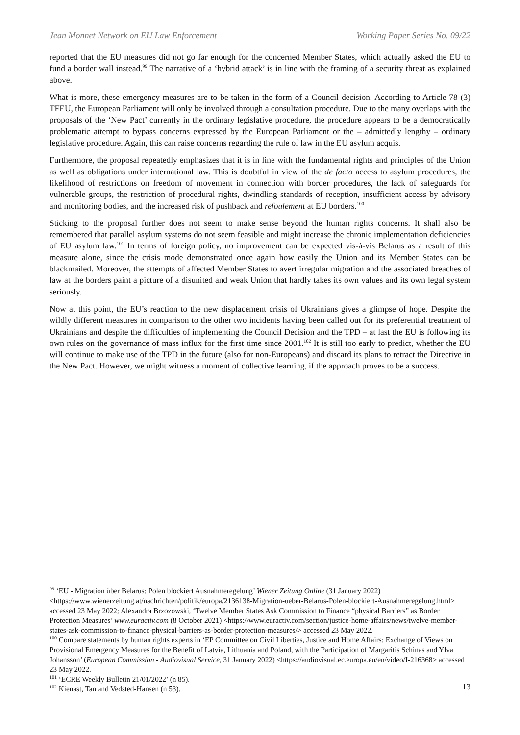Jean Monnet Network on EU Law Enforcement Working Paper Series No. 09/22
reported that the EU measures did not go far enough for the concerned Member States, which actually asked the EU to fund a border wall instead.<sup>99</sup> The narrative of a ‘hybrid attack’ is in line with the framing of a security threat as explained above.
What is more, these emergency measures are to be taken in the form of a Council decision. According to Article 78 (3) TFEU, the European Parliament will only be involved through a consultation procedure. Due to the many overlaps with the proposals of the ‘New Pact’ currently in the ordinary legislative procedure, the procedure appears to be a democratically problematic attempt to bypass concerns expressed by the European Parliament or the – admittedly lengthy – ordinary legislative procedure. Again, this can raise concerns regarding the rule of law in the EU asylum acquis.
Furthermore, the proposal repeatedly emphasizes that it is in line with the fundamental rights and principles of the Union as well as obligations under international law. This is doubtful in view of the de facto access to asylum procedures, the likelihood of restrictions on freedom of movement in connection with border procedures, the lack of safeguards for vulnerable groups, the restriction of procedural rights, dwindling standards of reception, insufficient access by advisory and monitoring bodies, and the increased risk of pushback and refoulement at EU borders.<sup>100</sup>
Sticking to the proposal further does not seem to make sense beyond the human rights concerns. It shall also be remembered that parallel asylum systems do not seem feasible and might increase the chronic implementation deficiencies of EU asylum law.<sup>101</sup> In terms of foreign policy, no improvement can be expected vis-à-vis Belarus as a result of this measure alone, since the crisis mode demonstrated once again how easily the Union and its Member States can be blackmailed. Moreover, the attempts of affected Member States to avert irregular migration and the associated breaches of law at the borders paint a picture of a disunited and weak Union that hardly takes its own values and its own legal system seriously.
Now at this point, the EU’s reaction to the new displacement crisis of Ukrainians gives a glimpse of hope. Despite the wildly different measures in comparison to the other two incidents having been called out for its preferential treatment of Ukrainians and despite the difficulties of implementing the Council Decision and the TPD – at last the EU is following its own rules on the governance of mass influx for the first time since 2001.<sup>102</sup> It is still too early to predict, whether the EU will continue to make use of the TPD in the future (also for non-Europeans) and discard its plans to retract the Directive in the New Pact. However, we might witness a moment of collective learning, if the approach proves to be a success.
<sup>99</sup> ‘EU - Migration über Belarus: Polen blockiert Ausnahmeregelung’ Wiener Zeitung Online (31 January 2022) <https://www.wienerzeitung.at/nachrichten/politik/europa/2136138-Migration-ueber-Belarus-Polen-blockiert-Ausnahmeregelung.html> accessed 23 May 2022; Alexandra Brzozowski, ‘Twelve Member States Ask Commission to Finance “physical Barriers” as Border Protection Measures’ www.euractiv.com (8 October 2021) <https://www.euractiv.com/section/justice-home-affairs/news/twelve-member-states-ask-commission-to-finance-physical-barriers-as-border-protection-measures/> accessed 23 May 2022.
<sup>100</sup> Compare statements by human rights experts in ‘EP Committee on Civil Liberties, Justice and Home Affairs: Exchange of Views on Provisional Emergency Measures for the Benefit of Latvia, Lithuania and Poland, with the Participation of Margaritis Schinas and Ylva Johansson’ (European Commission - Audiovisual Service, 31 January 2022) <https://audiovisual.ec.europa.eu/en/video/I-216368> accessed 23 May 2022.
<sup>101</sup> ‘ECRE Weekly Bulletin 21/01/2022’ (n 85).
<sup>102</sup> Kienast, Tan and Vedsted-Hansen (n 53).
13